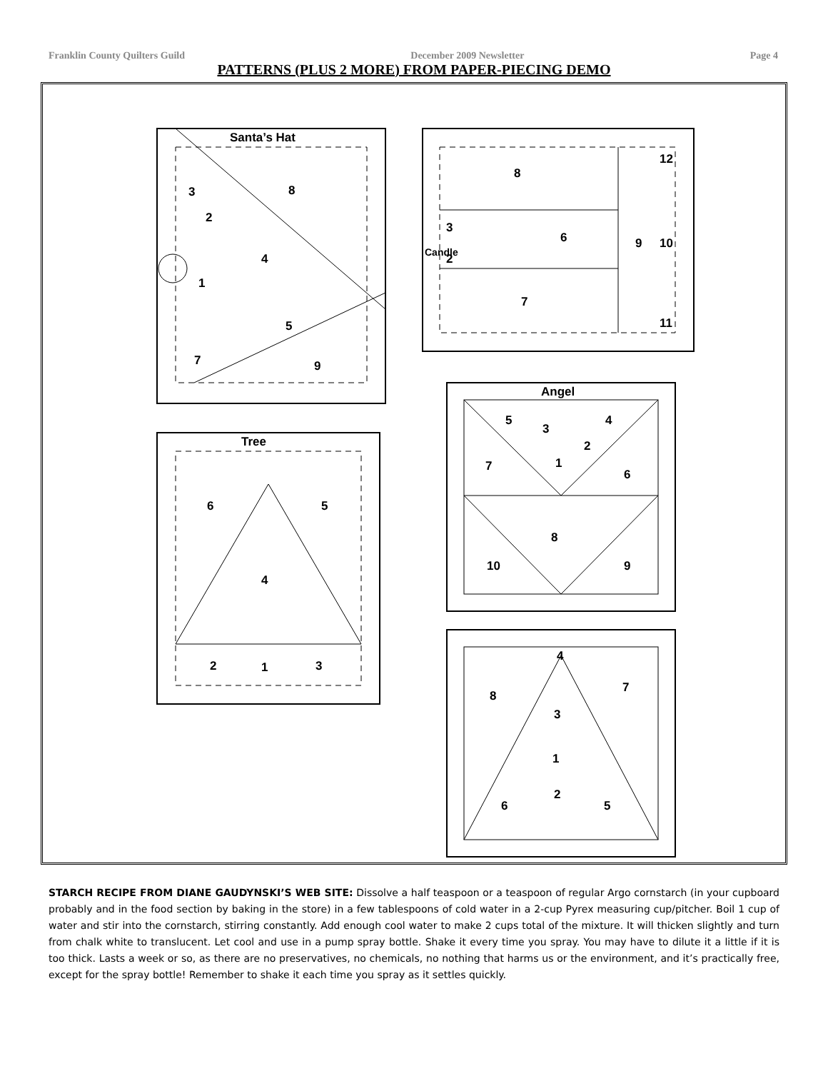Franklin County Quilters Guild December 2009 Newsletter Page 4
PATTERNS (PLUS 2 MORE) FROM PAPER-PIECING DEMO
Santa’s Hat
3
8
4
1
5
7
9
2
Candle
8
6
7
9
10
12
11
3
2
Angel
5
3
4
2
1
7
6
8
10
9
Tree
6
5
4
2
1
3
4
8
7
3
1
2
6
5
STARCH RECIPE FROM DIANE GAUDYNSKI’S WEB SITE: Dissolve a half teaspoon or a teaspoon of regular Argo cornstarch (in your cupboard probably and in the food section by baking in the store) in a few tablespoons of cold water in a 2-cup Pyrex measuring cup/pitcher. Boil 1 cup of water and stir into the cornstarch, stirring constantly. Add enough cool water to make 2 cups total of the mixture. It will thicken slightly and turn from chalk white to translucent. Let cool and use in a pump spray bottle. Shake it every time you spray. You may have to dilute it a little if it is too thick. Lasts a week or so, as there are no preservatives, no chemicals, no nothing that harms us or the environment, and it’s practically free, except for the spray bottle! Remember to shake it each time you spray as it settles quickly.